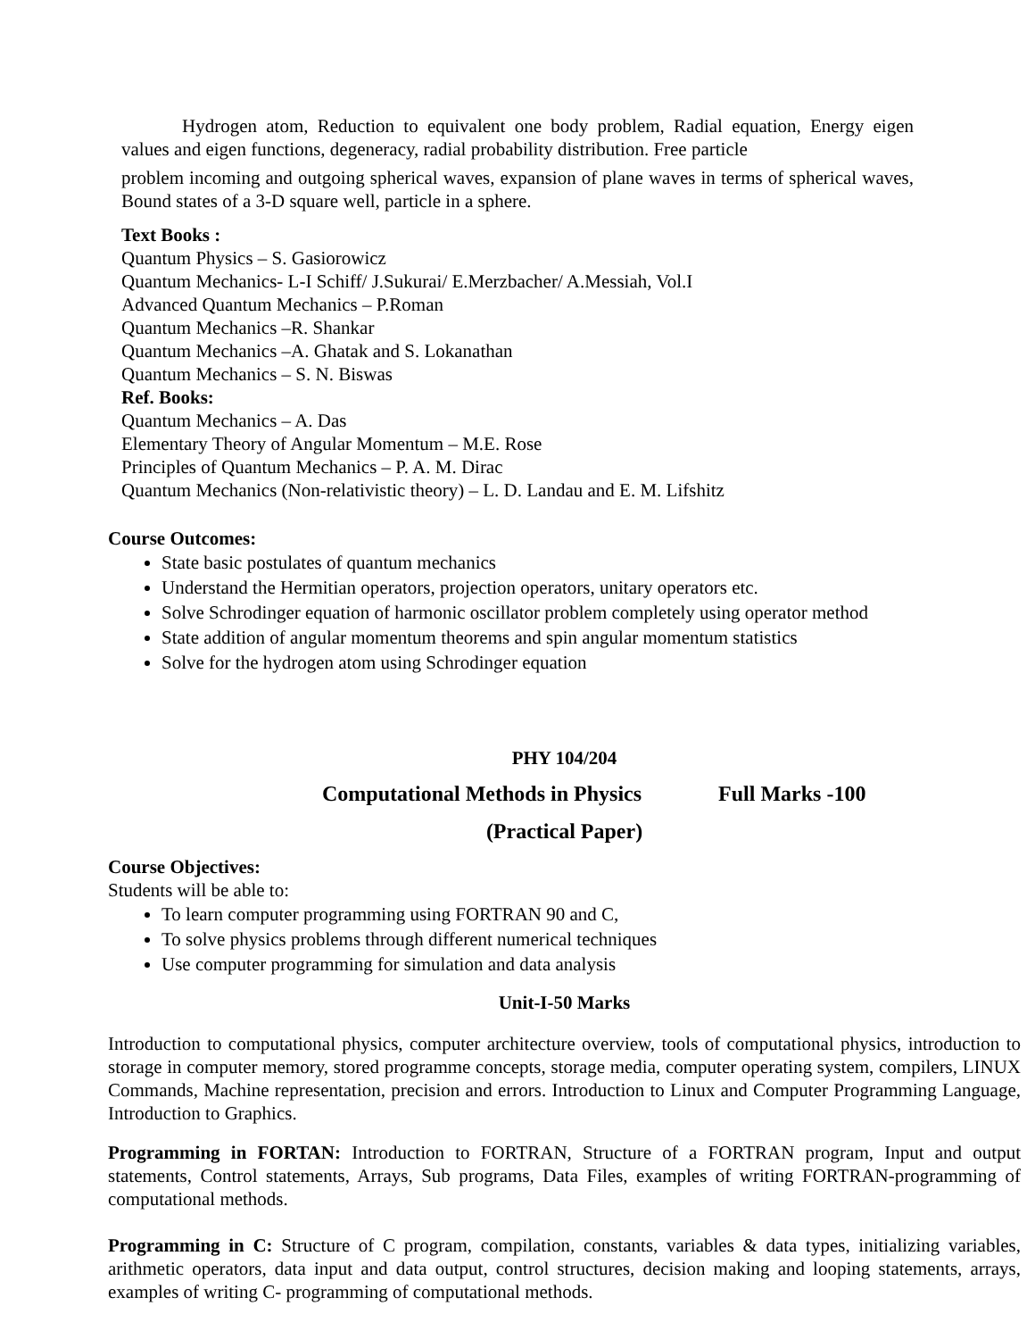Hydrogen atom, Reduction to equivalent one body problem, Radial equation, Energy eigen values and eigen functions, degeneracy, radial probability distribution. Free particle
problem incoming and outgoing spherical waves, expansion of plane waves in terms of spherical waves, Bound states of a 3-D square well, particle in a sphere.
Text Books :
Quantum Physics – S. Gasiorowicz
Quantum Mechanics- L-I Schiff/ J.Sukurai/ E.Merzbacher/ A.Messiah, Vol.I
Advanced Quantum Mechanics – P.Roman
Quantum Mechanics –R. Shankar
Quantum Mechanics –A. Ghatak and S. Lokanathan
Quantum Mechanics – S. N. Biswas
Ref. Books:
Quantum Mechanics – A. Das
Elementary Theory of Angular Momentum – M.E. Rose
Principles of Quantum Mechanics – P. A. M. Dirac
Quantum Mechanics (Non-relativistic theory) – L. D. Landau and E. M. Lifshitz
Course Outcomes:
State basic postulates of quantum mechanics
Understand the Hermitian operators, projection operators, unitary operators etc.
Solve Schrodinger equation of harmonic oscillator problem completely using operator method
State addition of angular momentum theorems and spin angular momentum statistics
Solve for the hydrogen atom using Schrodinger equation
PHY 104/204
Computational Methods in Physics Full Marks -100
(Practical Paper)
Course Objectives:
Students will be able to:
To learn computer programming using FORTRAN 90 and C,
To solve physics problems through different numerical techniques
Use computer programming for simulation and data analysis
Unit-I-50 Marks
Introduction to computational physics, computer architecture overview, tools of computational physics, introduction to storage in computer memory, stored programme concepts, storage media, computer operating system, compilers, LINUX Commands, Machine representation, precision and errors. Introduction to Linux and Computer Programming Language, Introduction to Graphics.
Programming in FORTAN: Introduction to FORTRAN, Structure of a FORTRAN program, Input and output statements, Control statements, Arrays, Sub programs, Data Files, examples of writing FORTRAN-programming of computational methods.
Programming in C: Structure of C program, compilation, constants, variables & data types, initializing variables, arithmetic operators, data input and data output, control structures, decision making and looping statements, arrays, examples of writing C- programming of computational methods.